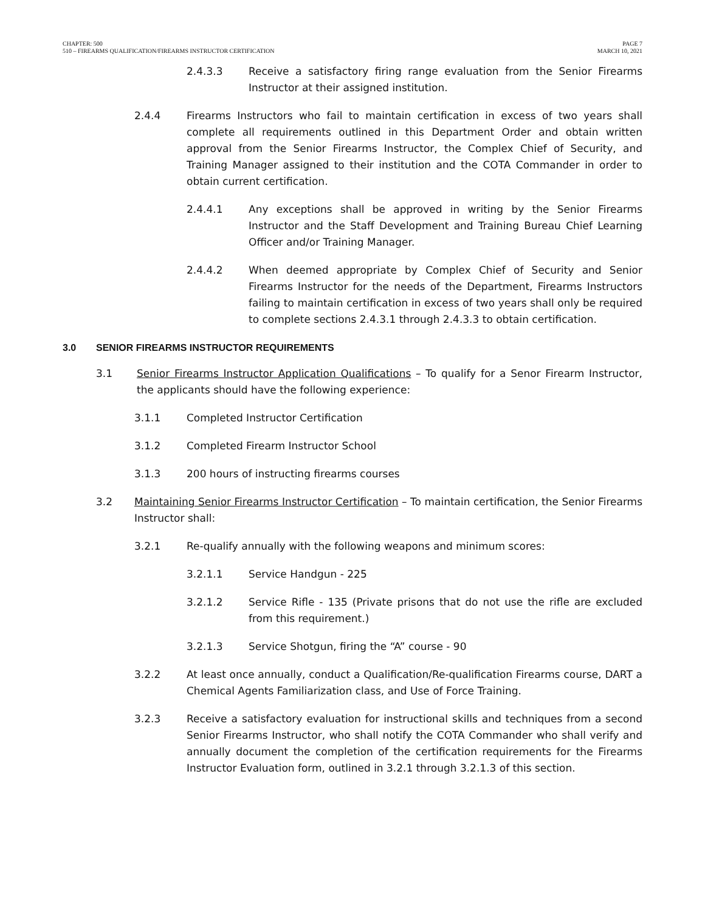CHAPTER: 500
510 – FIREARMS QUALIFICATION/FIREARMS INSTRUCTOR CERTIFICATION
PAGE 7
MARCH 10, 2021
2.4.3.3 Receive a satisfactory firing range evaluation from the Senior Firearms Instructor at their assigned institution.
2.4.4 Firearms Instructors who fail to maintain certification in excess of two years shall complete all requirements outlined in this Department Order and obtain written approval from the Senior Firearms Instructor, the Complex Chief of Security, and Training Manager assigned to their institution and the COTA Commander in order to obtain current certification.
2.4.4.1 Any exceptions shall be approved in writing by the Senior Firearms Instructor and the Staff Development and Training Bureau Chief Learning Officer and/or Training Manager.
2.4.4.2 When deemed appropriate by Complex Chief of Security and Senior Firearms Instructor for the needs of the Department, Firearms Instructors failing to maintain certification in excess of two years shall only be required to complete sections 2.4.3.1 through 2.4.3.3 to obtain certification.
3.0 SENIOR FIREARMS INSTRUCTOR REQUIREMENTS
3.1 Senior Firearms Instructor Application Qualifications – To qualify for a Senor Firearm Instructor, the applicants should have the following experience:
3.1.1 Completed Instructor Certification
3.1.2 Completed Firearm Instructor School
3.1.3 200 hours of instructing firearms courses
3.2 Maintaining Senior Firearms Instructor Certification – To maintain certification, the Senior Firearms Instructor shall:
3.2.1 Re-qualify annually with the following weapons and minimum scores:
3.2.1.1 Service Handgun - 225
3.2.1.2 Service Rifle - 135 (Private prisons that do not use the rifle are excluded from this requirement.)
3.2.1.3 Service Shotgun, firing the “A” course - 90
3.2.2 At least once annually, conduct a Qualification/Re-qualification Firearms course, DART a Chemical Agents Familiarization class, and Use of Force Training.
3.2.3 Receive a satisfactory evaluation for instructional skills and techniques from a second Senior Firearms Instructor, who shall notify the COTA Commander who shall verify and annually document the completion of the certification requirements for the Firearms Instructor Evaluation form, outlined in 3.2.1 through 3.2.1.3 of this section.